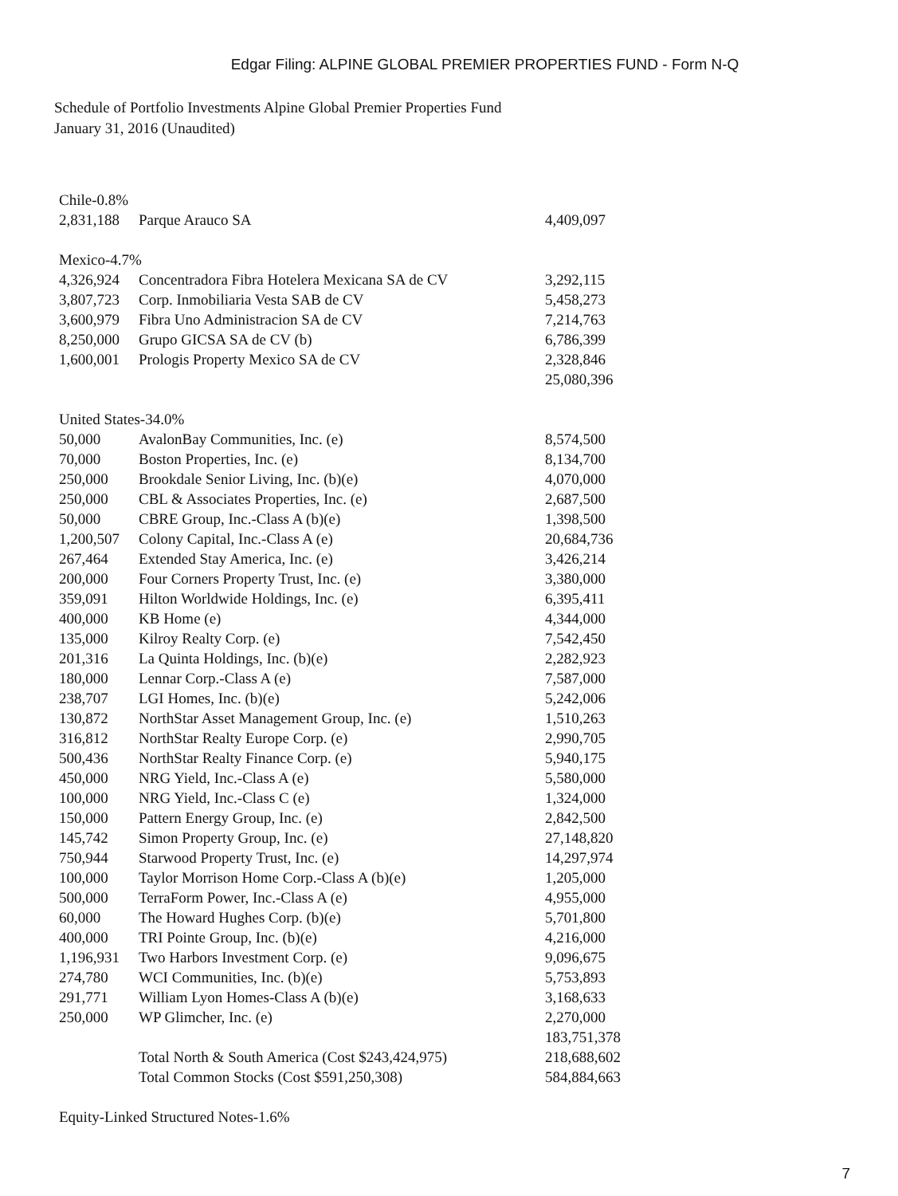Edgar Filing: ALPINE GLOBAL PREMIER PROPERTIES FUND - Form N-Q
Schedule of Portfolio Investments Alpine Global Premier Properties Fund
January 31, 2016 (Unaudited)
| Chile-0.8% | | |
| 2,831,188 | Parque Arauco SA | 4,409,097 |
| Mexico-4.7% | | |
| 4,326,924 | Concentradora Fibra Hotelera Mexicana SA de CV | 3,292,115 |
| 3,807,723 | Corp. Inmobiliaria Vesta SAB de CV | 5,458,273 |
| 3,600,979 | Fibra Uno Administracion SA de CV | 7,214,763 |
| 8,250,000 | Grupo GICSA SA de CV (b) | 6,786,399 |
| 1,600,001 | Prologis Property Mexico SA de CV | 2,328,846 |
| | | 25,080,396 |
| United States-34.0% | | |
| 50,000 | AvalonBay Communities, Inc. (e) | 8,574,500 |
| 70,000 | Boston Properties, Inc. (e) | 8,134,700 |
| 250,000 | Brookdale Senior Living, Inc. (b)(e) | 4,070,000 |
| 250,000 | CBL & Associates Properties, Inc. (e) | 2,687,500 |
| 50,000 | CBRE Group, Inc.-Class A (b)(e) | 1,398,500 |
| 1,200,507 | Colony Capital, Inc.-Class A (e) | 20,684,736 |
| 267,464 | Extended Stay America, Inc. (e) | 3,426,214 |
| 200,000 | Four Corners Property Trust, Inc. (e) | 3,380,000 |
| 359,091 | Hilton Worldwide Holdings, Inc. (e) | 6,395,411 |
| 400,000 | KB Home (e) | 4,344,000 |
| 135,000 | Kilroy Realty Corp. (e) | 7,542,450 |
| 201,316 | La Quinta Holdings, Inc. (b)(e) | 2,282,923 |
| 180,000 | Lennar Corp.-Class A (e) | 7,587,000 |
| 238,707 | LGI Homes, Inc. (b)(e) | 5,242,006 |
| 130,872 | NorthStar Asset Management Group, Inc. (e) | 1,510,263 |
| 316,812 | NorthStar Realty Europe Corp. (e) | 2,990,705 |
| 500,436 | NorthStar Realty Finance Corp. (e) | 5,940,175 |
| 450,000 | NRG Yield, Inc.-Class A (e) | 5,580,000 |
| 100,000 | NRG Yield, Inc.-Class C (e) | 1,324,000 |
| 150,000 | Pattern Energy Group, Inc. (e) | 2,842,500 |
| 145,742 | Simon Property Group, Inc. (e) | 27,148,820 |
| 750,944 | Starwood Property Trust, Inc. (e) | 14,297,974 |
| 100,000 | Taylor Morrison Home Corp.-Class A (b)(e) | 1,205,000 |
| 500,000 | TerraForm Power, Inc.-Class A (e) | 4,955,000 |
| 60,000 | The Howard Hughes Corp. (b)(e) | 5,701,800 |
| 400,000 | TRI Pointe Group, Inc. (b)(e) | 4,216,000 |
| 1,196,931 | Two Harbors Investment Corp. (e) | 9,096,675 |
| 274,780 | WCI Communities, Inc. (b)(e) | 5,753,893 |
| 291,771 | William Lyon Homes-Class A (b)(e) | 3,168,633 |
| 250,000 | WP Glimcher, Inc. (e) | 2,270,000 |
| | | 183,751,378 |
| | Total North & South America (Cost $243,424,975) | 218,688,602 |
| | Total Common Stocks (Cost $591,250,308) | 584,884,663 |
| Equity-Linked Structured Notes-1.6% | | |
7